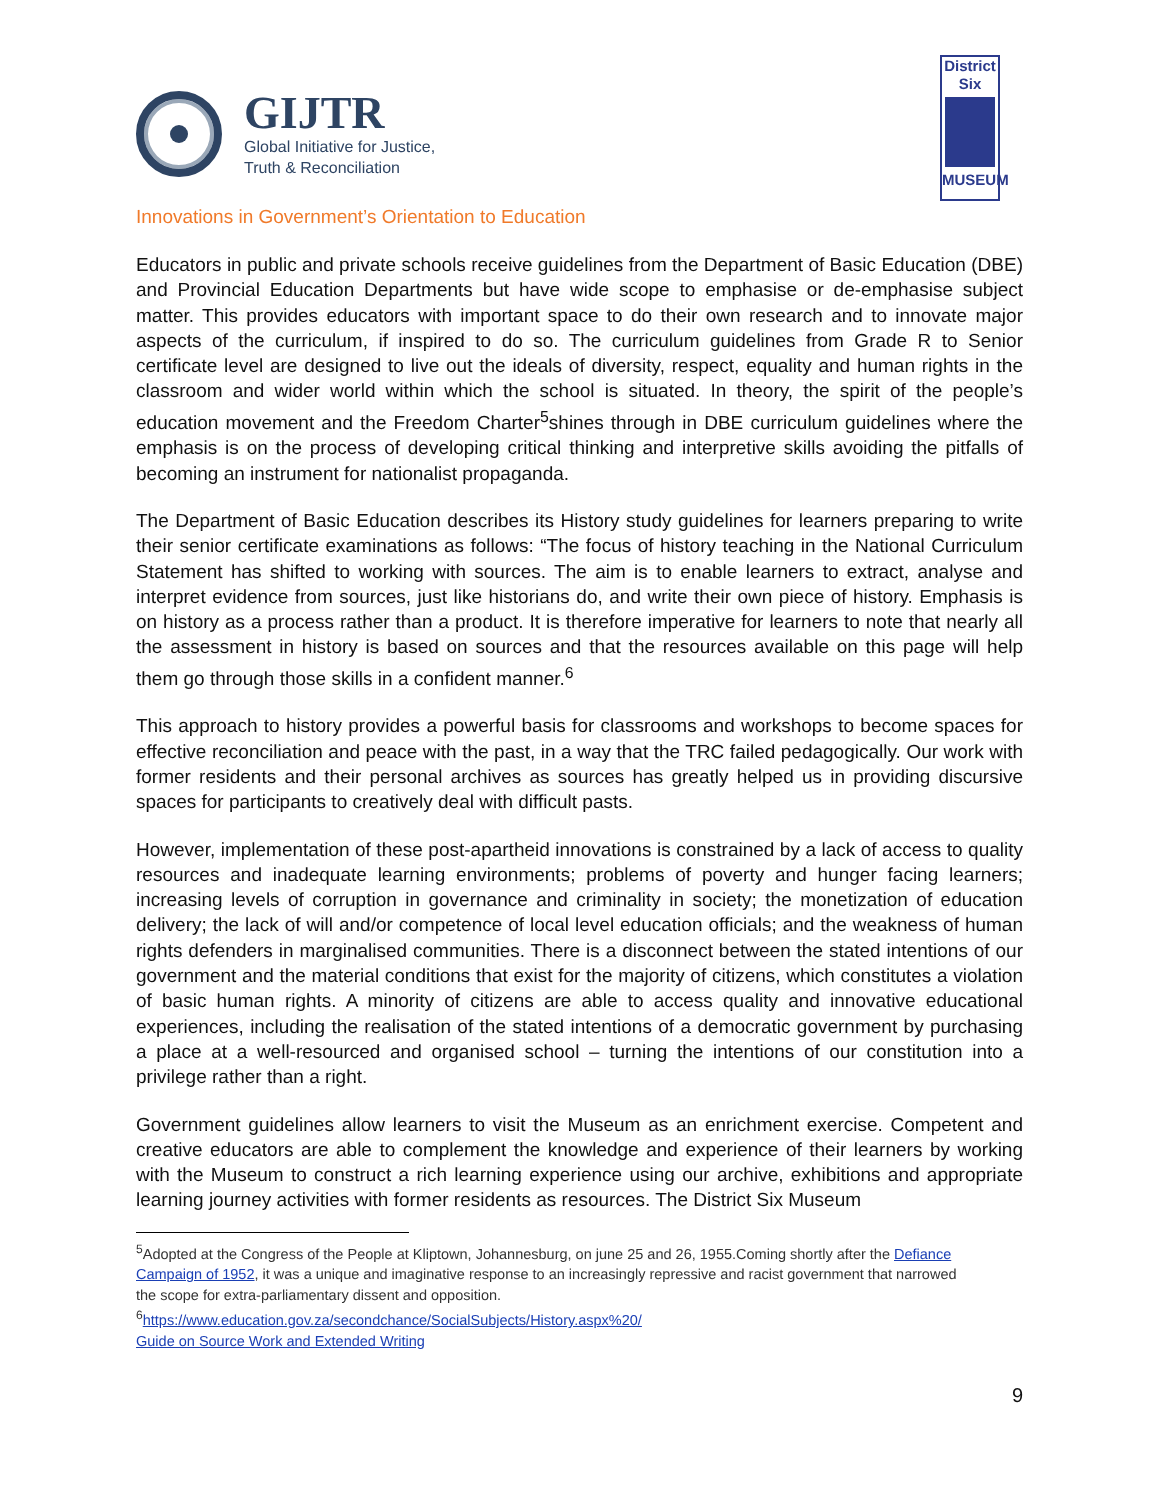GIJTR
Global Initiative for Justice,
Truth & Reconciliation
District
Six
MUSEUM
Innovations in Government’s Orientation to Education
Educators in public and private schools receive guidelines from the Department of Basic Education (DBE) and Provincial Education Departments but have wide scope to emphasise or de-emphasise subject matter. This provides educators with important space to do their own research and to innovate major aspects of the curriculum, if inspired to do so. The curriculum guidelines from Grade R to Senior certificate level are designed to live out the ideals of diversity, respect, equality and human rights in the classroom and wider world within which the school is situated. In theory, the spirit of the people’s education movement and the Freedom Charter<sup>5</sup>shines through in DBE curriculum guidelines where the emphasis is on the process of developing critical thinking and interpretive skills avoiding the pitfalls of becoming an instrument for nationalist propaganda.
The Department of Basic Education describes its History study guidelines for learners preparing to write their senior certificate examinations as follows: “The focus of history teaching in the National Curriculum Statement has shifted to working with sources. The aim is to enable learners to extract, analyse and interpret evidence from sources, just like historians do, and write their own piece of history. Emphasis is on history as a process rather than a product. It is therefore imperative for learners to note that nearly all the assessment in history is based on sources and that the resources available on this page will help them go through those skills in a confident manner.<sup>6</sup>
This approach to history provides a powerful basis for classrooms and workshops to become spaces for effective reconciliation and peace with the past, in a way that the TRC failed pedagogically. Our work with former residents and their personal archives as sources has greatly helped us in providing discursive spaces for participants to creatively deal with difficult pasts.
However, implementation of these post-apartheid innovations is constrained by a lack of access to quality resources and inadequate learning environments; problems of poverty and hunger facing learners; increasing levels of corruption in governance and criminality in society; the monetization of education delivery; the lack of will and/or competence of local level education officials; and the weakness of human rights defenders in marginalised communities. There is a disconnect between the stated intentions of our government and the material conditions that exist for the majority of citizens, which constitutes a violation of basic human rights. A minority of citizens are able to access quality and innovative educational experiences, including the realisation of the stated intentions of a democratic government by purchasing a place at a well-resourced and organised school – turning the intentions of our constitution into a privilege rather than a right.
Government guidelines allow learners to visit the Museum as an enrichment exercise. Competent and creative educators are able to complement the knowledge and experience of their learners by working with the Museum to construct a rich learning experience using our archive, exhibitions and appropriate learning journey activities with former residents as resources. The District Six Museum
<sup>5</sup> Adopted at the Congress of the People at Kliptown, Johannesburg, on june 25 and 26, 1955.Coming shortly after the Defiance Campaign of 1952, it was a unique and imaginative response to an increasingly repressive and racist government that narrowed the scope for extra-parliamentary dissent and opposition.
<sup>6</sup> https://www.education.gov.za/secondchance/SocialSubjects/History.aspx%20/
Guide on Source Work and Extended Writing
9